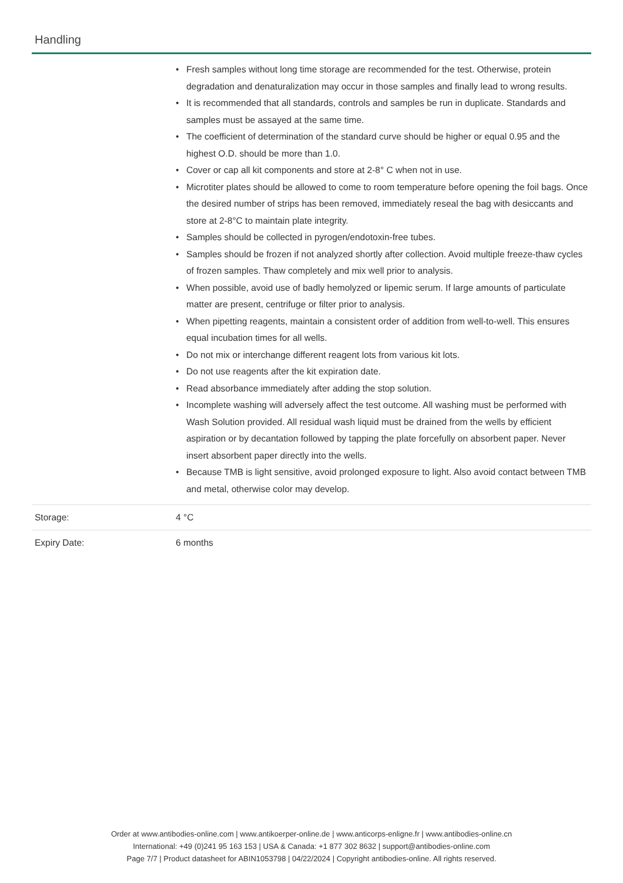Handling
| | • Fresh samples without long time storage are recommended for the test. Otherwise, protein degradation and denaturalization may occur in those samples and finally lead to wrong results. • It is recommended that all standards, controls and samples be run in duplicate. Standards and samples must be assayed at the same time. • The coefficient of determination of the standard curve should be higher or equal 0.95 and the highest O.D. should be more than 1.0. • Cover or cap all kit components and store at 2-8° C when not in use. • Microtiter plates should be allowed to come to room temperature before opening the foil bags. Once the desired number of strips has been removed, immediately reseal the bag with desiccants and store at 2-8°C to maintain plate integrity. • Samples should be collected in pyrogen/endotoxin-free tubes. • Samples should be frozen if not analyzed shortly after collection. Avoid multiple freeze-thaw cycles of frozen samples. Thaw completely and mix well prior to analysis. • When possible, avoid use of badly hemolyzed or lipemic serum. If large amounts of particulate matter are present, centrifuge or filter prior to analysis. • When pipetting reagents, maintain a consistent order of addition from well-to-well. This ensures equal incubation times for all wells. • Do not mix or interchange different reagent lots from various kit lots. • Do not use reagents after the kit expiration date. • Read absorbance immediately after adding the stop solution. • Incomplete washing will adversely affect the test outcome. All washing must be performed with Wash Solution provided. All residual wash liquid must be drained from the wells by efficient aspiration or by decantation followed by tapping the plate forcefully on absorbent paper. Never insert absorbent paper directly into the wells. • Because TMB is light sensitive, avoid prolonged exposure to light. Also avoid contact between TMB and metal, otherwise color may develop. |
| Storage: | 4 °C |
| Expiry Date: | 6 months |
Order at www.antibodies-online.com | www.antikoerper-online.de | www.anticorps-enligne.fr | www.antibodies-online.cn
International: +49 (0)241 95 163 153 | USA & Canada: +1 877 302 8632 | support@antibodies-online.com
Page 7/7 | Product datasheet for ABIN1053798 | 04/22/2024 | Copyright antibodies-online. All rights reserved.